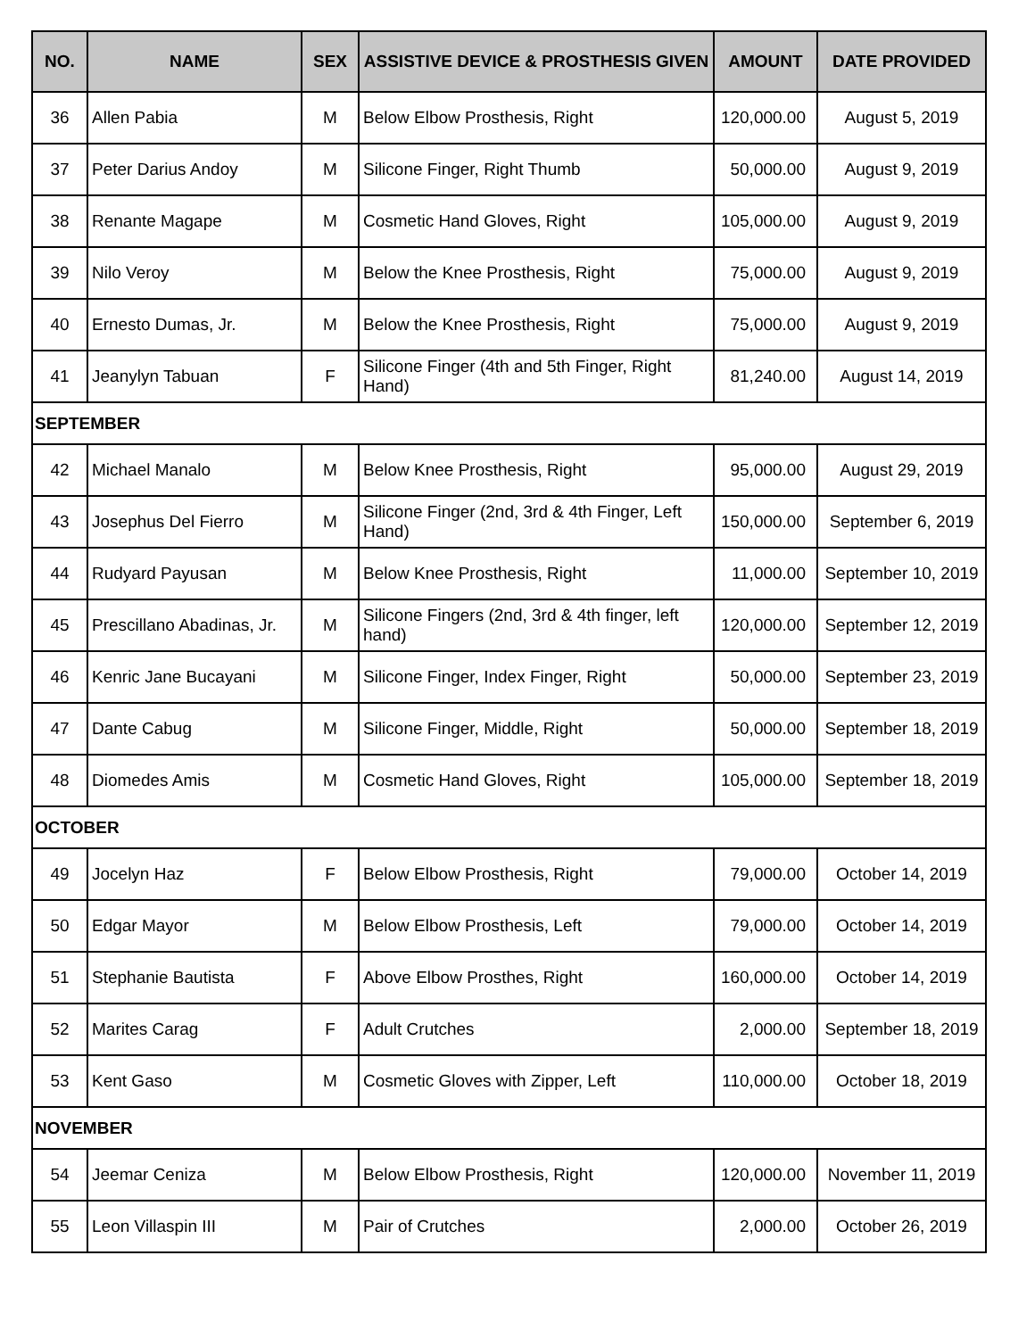| NO. | NAME | SEX | ASSISTIVE DEVICE & PROSTHESIS GIVEN | AMOUNT | DATE PROVIDED |
| --- | --- | --- | --- | --- | --- |
| 36 | Allen Pabia | M | Below Elbow Prosthesis, Right | 120,000.00 | August 5, 2019 |
| 37 | Peter Darius Andoy | M | Silicone Finger, Right Thumb | 50,000.00 | August 9, 2019 |
| 38 | Renante Magape | M | Cosmetic Hand Gloves, Right | 105,000.00 | August 9, 2019 |
| 39 | Nilo Veroy | M | Below the Knee Prosthesis, Right | 75,000.00 | August 9, 2019 |
| 40 | Ernesto Dumas, Jr. | M | Below the Knee Prosthesis, Right | 75,000.00 | August 9, 2019 |
| 41 | Jeanylyn Tabuan | F | Silicone Finger (4th and 5th Finger, Right Hand) | 81,240.00 | August 14, 2019 |
| SEPTEMBER | | | | | |
| 42 | Michael Manalo | M | Below Knee Prosthesis, Right | 95,000.00 | August 29, 2019 |
| 43 | Josephus Del Fierro | M | Silicone Finger (2nd, 3rd & 4th Finger, Left Hand) | 150,000.00 | September 6, 2019 |
| 44 | Rudyard Payusan | M | Below Knee Prosthesis, Right | 11,000.00 | September 10, 2019 |
| 45 | Prescillano Abadinas, Jr. | M | Silicone Fingers (2nd, 3rd & 4th finger, left hand) | 120,000.00 | September 12, 2019 |
| 46 | Kenric Jane Bucayani | M | Silicone Finger, Index Finger, Right | 50,000.00 | September 23, 2019 |
| 47 | Dante Cabug | M | Silicone Finger, Middle, Right | 50,000.00 | September 18, 2019 |
| 48 | Diomedes Amis | M | Cosmetic Hand Gloves, Right | 105,000.00 | September 18, 2019 |
| OCTOBER | | | | | |
| 49 | Jocelyn Haz | F | Below Elbow Prosthesis, Right | 79,000.00 | October 14, 2019 |
| 50 | Edgar Mayor | M | Below Elbow Prosthesis, Left | 79,000.00 | October 14, 2019 |
| 51 | Stephanie Bautista | F | Above Elbow Prosthes, Right | 160,000.00 | October 14, 2019 |
| 52 | Marites Carag | F | Adult Crutches | 2,000.00 | September 18, 2019 |
| 53 | Kent Gaso | M | Cosmetic Gloves with Zipper, Left | 110,000.00 | October 18, 2019 |
| NOVEMBER | | | | | |
| 54 | Jeemar Ceniza | M | Below Elbow Prosthesis, Right | 120,000.00 | November 11, 2019 |
| 55 | Leon Villaspin III | M | Pair of Crutches | 2,000.00 | October 26, 2019 |